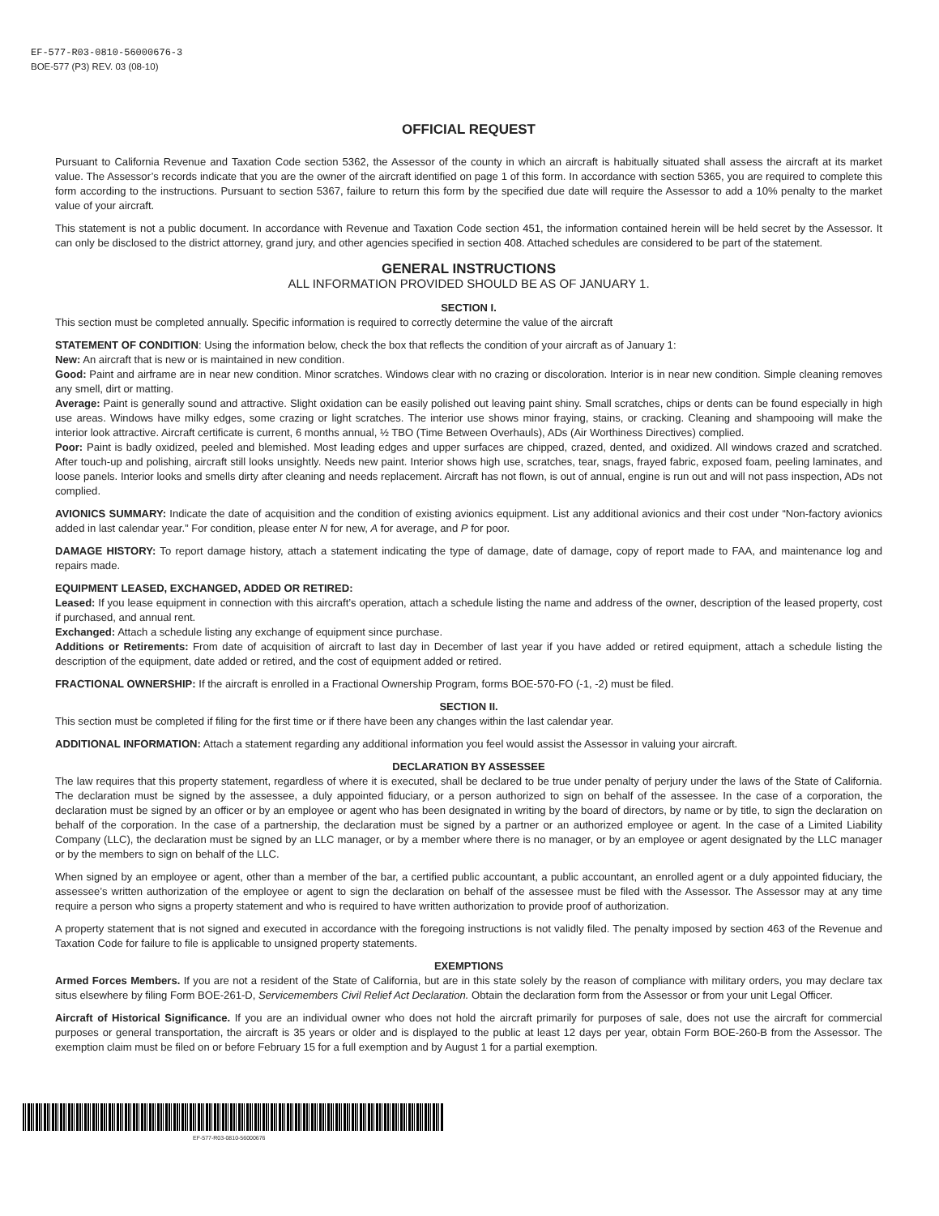EF-577-R03-0810-56000676-3
BOE-577 (P3) REV. 03 (08-10)
OFFICIAL REQUEST
Pursuant to California Revenue and Taxation Code section 5362, the Assessor of the county in which an aircraft is habitually situated shall assess the aircraft at its market value. The Assessor’s records indicate that you are the owner of the aircraft identified on page 1 of this form. In accordance with section 5365, you are required to complete this form according to the instructions. Pursuant to section 5367, failure to return this form by the specified due date will require the Assessor to add a 10% penalty to the market value of your aircraft.
This statement is not a public document. In accordance with Revenue and Taxation Code section 451, the information contained herein will be held secret by the Assessor. It can only be disclosed to the district attorney, grand jury, and other agencies specified in section 408. Attached schedules are considered to be part of the statement.
GENERAL INSTRUCTIONS
ALL INFORMATION PROVIDED SHOULD BE AS OF JANUARY 1.
SECTION I.
This section must be completed annually. Specific information is required to correctly determine the value of the aircraft
STATEMENT OF CONDITION: Using the information below, check the box that reflects the condition of your aircraft as of January 1:
New: An aircraft that is new or is maintained in new condition.
Good: Paint and airframe are in near new condition. Minor scratches. Windows clear with no crazing or discoloration. Interior is in near new condition. Simple cleaning removes any smell, dirt or matting.
Average: Paint is generally sound and attractive. Slight oxidation can be easily polished out leaving paint shiny. Small scratches, chips or dents can be found especially in high use areas. Windows have milky edges, some crazing or light scratches. The interior use shows minor fraying, stains, or cracking. Cleaning and shampooing will make the interior look attractive. Aircraft certificate is current, 6 months annual, ½ TBO (Time Between Overhauls), ADs (Air Worthiness Directives) complied.
Poor: Paint is badly oxidized, peeled and blemished. Most leading edges and upper surfaces are chipped, crazed, dented, and oxidized. All windows crazed and scratched. After touch-up and polishing, aircraft still looks unsightly. Needs new paint. Interior shows high use, scratches, tear, snags, frayed fabric, exposed foam, peeling laminates, and loose panels. Interior looks and smells dirty after cleaning and needs replacement. Aircraft has not flown, is out of annual, engine is run out and will not pass inspection, ADs not complied.
AVIONICS SUMMARY: Indicate the date of acquisition and the condition of existing avionics equipment. List any additional avionics and their cost under “Non-factory avionics added in last calendar year.” For condition, please enter N for new, A for average, and P for poor.
DAMAGE HISTORY: To report damage history, attach a statement indicating the type of damage, date of damage, copy of report made to FAA, and maintenance log and repairs made.
EQUIPMENT LEASED, EXCHANGED, ADDED OR RETIRED:
Leased: If you lease equipment in connection with this aircraft’s operation, attach a schedule listing the name and address of the owner, description of the leased property, cost if purchased, and annual rent.
Exchanged: Attach a schedule listing any exchange of equipment since purchase.
Additions or Retirements: From date of acquisition of aircraft to last day in December of last year if you have added or retired equipment, attach a schedule listing the description of the equipment, date added or retired, and the cost of equipment added or retired.
FRACTIONAL OWNERSHIP: If the aircraft is enrolled in a Fractional Ownership Program, forms BOE-570-FO (-1, -2) must be filed.
SECTION II.
This section must be completed if filing for the first time or if there have been any changes within the last calendar year.
ADDITIONAL INFORMATION: Attach a statement regarding any additional information you feel would assist the Assessor in valuing your aircraft.
DECLARATION BY ASSESSEE
The law requires that this property statement, regardless of where it is executed, shall be declared to be true under penalty of perjury under the laws of the State of California. The declaration must be signed by the assessee, a duly appointed fiduciary, or a person authorized to sign on behalf of the assessee. In the case of a corporation, the declaration must be signed by an officer or by an employee or agent who has been designated in writing by the board of directors, by name or by title, to sign the declaration on behalf of the corporation. In the case of a partnership, the declaration must be signed by a partner or an authorized employee or agent. In the case of a Limited Liability Company (LLC), the declaration must be signed by an LLC manager, or by a member where there is no manager, or by an employee or agent designated by the LLC manager or by the members to sign on behalf of the LLC.
When signed by an employee or agent, other than a member of the bar, a certified public accountant, a public accountant, an enrolled agent or a duly appointed fiduciary, the assessee’s written authorization of the employee or agent to sign the declaration on behalf of the assessee must be filed with the Assessor. The Assessor may at any time require a person who signs a property statement and who is required to have written authorization to provide proof of authorization.
A property statement that is not signed and executed in accordance with the foregoing instructions is not validly filed. The penalty imposed by section 463 of the Revenue and Taxation Code for failure to file is applicable to unsigned property statements.
EXEMPTIONS
Armed Forces Members. If you are not a resident of the State of California, but are in this state solely by the reason of compliance with military orders, you may declare tax situs elsewhere by filing Form BOE-261-D, Servicemembers Civil Relief Act Declaration. Obtain the declaration form from the Assessor or from your unit Legal Officer.
Aircraft of Historical Significance. If you are an individual owner who does not hold the aircraft primarily for purposes of sale, does not use the aircraft for commercial purposes or general transportation, the aircraft is 35 years or older and is displayed to the public at least 12 days per year, obtain Form BOE-260-B from the Assessor. The exemption claim must be filed on or before February 15 for a full exemption and by August 1 for a partial exemption.
EF-577-R03-0810-56000676